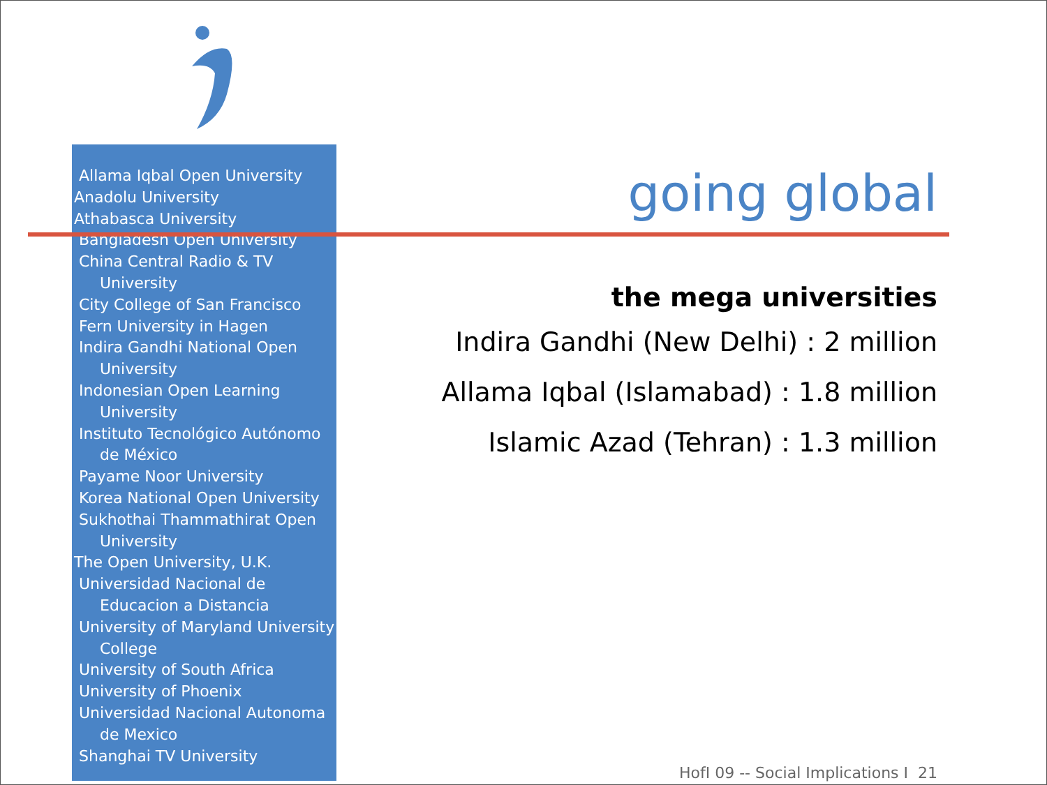Allama Iqbal Open University
Anadolu University
Athabasca University
Bangladesh Open University
China Central Radio & TV University
City College of San Francisco
Fern University in Hagen
Indira Gandhi National Open University
Indonesian Open Learning University
Instituto Tecnológico Autónomo de México
Payame Noor University
Korea National Open University
Sukhothai Thammathirat Open University
The Open University, U.K.
Universidad Nacional de Educacion a Distancia
University of Maryland University College
University of South Africa
University of Phoenix
Universidad Nacional Autonoma de Mexico
Shanghai TV University
going global
the mega universities
Indira Gandhi (New Delhi) : 2 million
Allama Iqbal (Islamabad) : 1.8 million
Islamic Azad (Tehran) : 1.3 million
HofI 09 -- Social Implications I 21